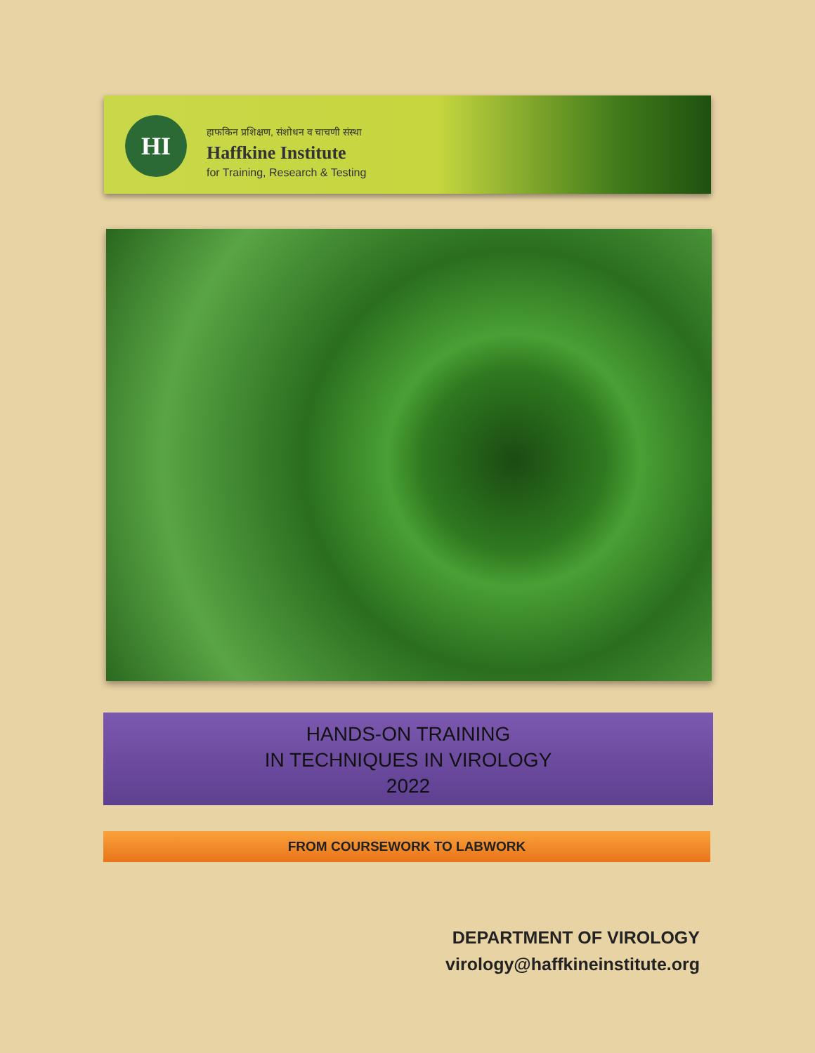HI
हाफकिन प्रशिक्षण, संशोधन व चाचणी संस्था
Haffkine Institute
for Training, Research & Testing
HANDS-ON TRAINING
IN TECHNIQUES IN VIROLOGY
2022
FROM COURSEWORK TO LABWORK
DEPARTMENT OF VIROLOGY
virology@haffkineinstitute.org